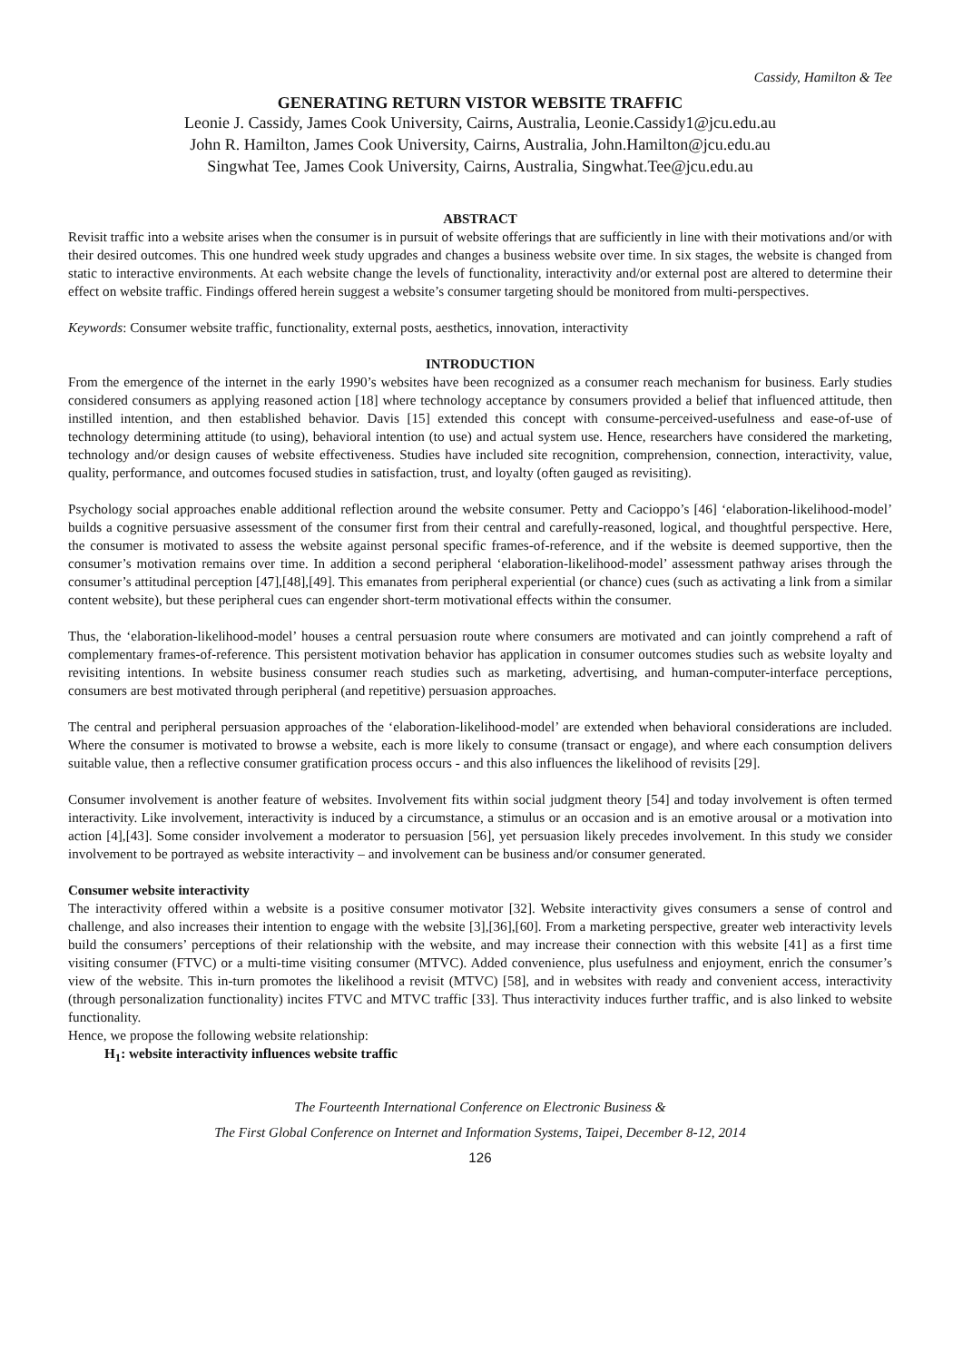Cassidy, Hamilton & Tee
GENERATING RETURN VISTOR WEBSITE TRAFFIC
Leonie J. Cassidy, James Cook University, Cairns, Australia, Leonie.Cassidy1@jcu.edu.au
John R. Hamilton, James Cook University, Cairns, Australia, John.Hamilton@jcu.edu.au
Singwhat Tee, James Cook University, Cairns, Australia, Singwhat.Tee@jcu.edu.au
ABSTRACT
Revisit traffic into a website arises when the consumer is in pursuit of website offerings that are sufficiently in line with their motivations and/or with their desired outcomes. This one hundred week study upgrades and changes a business website over time. In six stages, the website is changed from static to interactive environments. At each website change the levels of functionality, interactivity and/or external post are altered to determine their effect on website traffic. Findings offered herein suggest a website’s consumer targeting should be monitored from multi-perspectives.
Keywords: Consumer website traffic, functionality, external posts, aesthetics, innovation, interactivity
INTRODUCTION
From the emergence of the internet in the early 1990’s websites have been recognized as a consumer reach mechanism for business. Early studies considered consumers as applying reasoned action [18] where technology acceptance by consumers provided a belief that influenced attitude, then instilled intention, and then established behavior. Davis [15] extended this concept with consume-perceived-usefulness and ease-of-use of technology determining attitude (to using), behavioral intention (to use) and actual system use. Hence, researchers have considered the marketing, technology and/or design causes of website effectiveness. Studies have included site recognition, comprehension, connection, interactivity, value, quality, performance, and outcomes focused studies in satisfaction, trust, and loyalty (often gauged as revisiting).
Psychology social approaches enable additional reflection around the website consumer. Petty and Cacioppo’s [46] ‘elaboration-likelihood-model’ builds a cognitive persuasive assessment of the consumer first from their central and carefully-reasoned, logical, and thoughtful perspective. Here, the consumer is motivated to assess the website against personal specific frames-of-reference, and if the website is deemed supportive, then the consumer’s motivation remains over time. In addition a second peripheral ‘elaboration-likelihood-model’ assessment pathway arises through the consumer’s attitudinal perception [47],[48],[49]. This emanates from peripheral experiential (or chance) cues (such as activating a link from a similar content website), but these peripheral cues can engender short-term motivational effects within the consumer.
Thus, the ‘elaboration-likelihood-model’ houses a central persuasion route where consumers are motivated and can jointly comprehend a raft of complementary frames-of-reference. This persistent motivation behavior has application in consumer outcomes studies such as website loyalty and revisiting intentions. In website business consumer reach studies such as marketing, advertising, and human-computer-interface perceptions, consumers are best motivated through peripheral (and repetitive) persuasion approaches.
The central and peripheral persuasion approaches of the ‘elaboration-likelihood-model’ are extended when behavioral considerations are included. Where the consumer is motivated to browse a website, each is more likely to consume (transact or engage), and where each consumption delivers suitable value, then a reflective consumer gratification process occurs - and this also influences the likelihood of revisits [29].
Consumer involvement is another feature of websites. Involvement fits within social judgment theory [54] and today involvement is often termed interactivity. Like involvement, interactivity is induced by a circumstance, a stimulus or an occasion and is an emotive arousal or a motivation into action [4],[43]. Some consider involvement a moderator to persuasion [56], yet persuasion likely precedes involvement. In this study we consider involvement to be portrayed as website interactivity – and involvement can be business and/or consumer generated.
Consumer website interactivity
The interactivity offered within a website is a positive consumer motivator [32]. Website interactivity gives consumers a sense of control and challenge, and also increases their intention to engage with the website [3],[36],[60]. From a marketing perspective, greater web interactivity levels build the consumers’ perceptions of their relationship with the website, and may increase their connection with this website [41] as a first time visiting consumer (FTVC) or a multi-time visiting consumer (MTVC). Added convenience, plus usefulness and enjoyment, enrich the consumer’s view of the website. This in-turn promotes the likelihood a revisit (MTVC) [58], and in websites with ready and convenient access, interactivity (through personalization functionality) incites FTVC and MTVC traffic [33]. Thus interactivity induces further traffic, and is also linked to website functionality.
Hence, we propose the following website relationship:
H<sub>1</sub>: website interactivity influences website traffic
The Fourteenth International Conference on Electronic Business &
The First Global Conference on Internet and Information Systems, Taipei, December 8-12, 2014
126